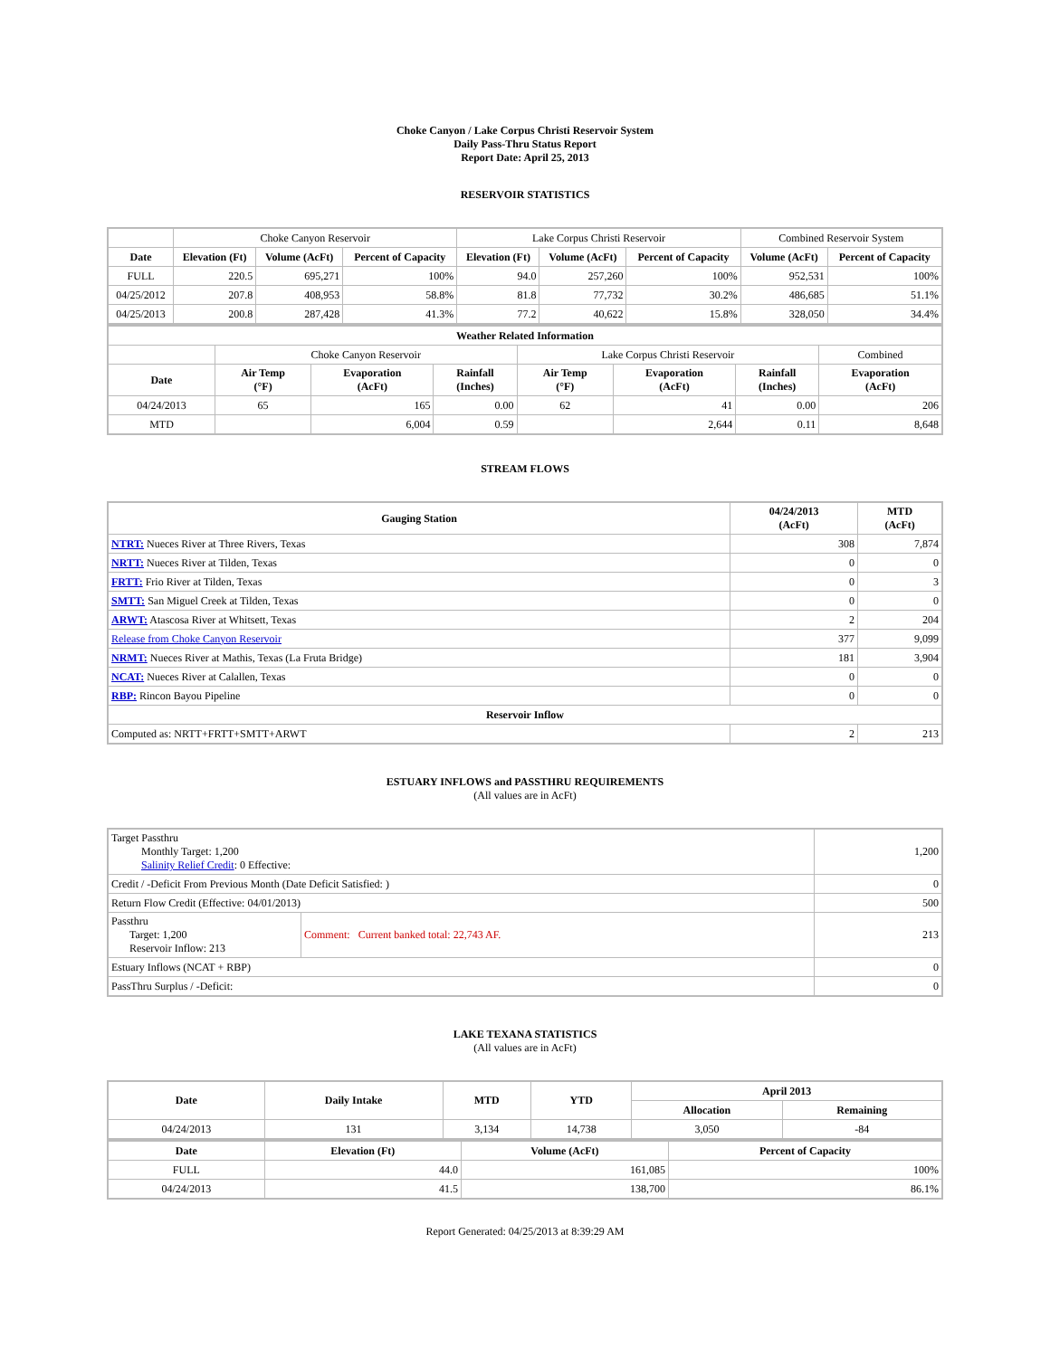Choke Canyon / Lake Corpus Christi Reservoir System
Daily Pass-Thru Status Report
Report Date: April 25, 2013
RESERVOIR STATISTICS
| | Choke Canyon Reservoir | | | Lake Corpus Christi Reservoir | | | Combined Reservoir System | |
| Date | Elevation (Ft) | Volume (AcFt) | Percent of Capacity | Elevation (Ft) | Volume (AcFt) | Percent of Capacity | Volume (AcFt) | Percent of Capacity |
| FULL | 220.5 | 695,271 | 100% | 94.0 | 257,260 | 100% | 952,531 | 100% |
| 04/25/2012 | 207.8 | 408,953 | 58.8% | 81.8 | 77,732 | 30.2% | 486,685 | 51.1% |
| 04/25/2013 | 200.8 | 287,428 | 41.3% | 77.2 | 40,622 | 15.8% | 328,050 | 34.4% |
| Weather Related Information | | | | | | | |
| --- | --- | --- | --- | --- | --- | --- | --- |
| | Choke Canyon Reservoir | | | Lake Corpus Christi Reservoir | | | Combined |
| Date | Air Temp (°F) | Evaporation (AcFt) | Rainfall (Inches) | Air Temp (°F) | Evaporation (AcFt) | Rainfall (Inches) | Evaporation (AcFt) |
| 04/24/2013 | 65 | 165 | 0.00 | 62 | 41 | 0.00 | 206 |
| MTD | | 6,004 | 0.59 | | 2,644 | 0.11 | 8,648 |
STREAM FLOWS
| Gauging Station | 04/24/2013 (AcFt) | MTD (AcFt) |
| --- | --- | --- |
| NTRT: Nueces River at Three Rivers, Texas | 308 | 7,874 |
| NRTT: Nueces River at Tilden, Texas | 0 | 0 |
| FRTT: Frio River at Tilden, Texas | 0 | 3 |
| SMTT: San Miguel Creek at Tilden, Texas | 0 | 0 |
| ARWT: Atascosa River at Whitsett, Texas | 2 | 204 |
| Release from Choke Canyon Reservoir | 377 | 9,099 |
| NRMT: Nueces River at Mathis, Texas (La Fruta Bridge) | 181 | 3,904 |
| NCAT: Nueces River at Calallen, Texas | 0 | 0 |
| RBP: Rincon Bayou Pipeline | 0 | 0 |
| Reservoir Inflow | | |
| Computed as: NRTT+FRTT+SMTT+ARWT | 2 | 213 |
ESTUARY INFLOWS and PASSTHRU REQUIREMENTS
(All values are in AcFt)
| Target Passthru Monthly Target: 1,200 Salinity Relief Credit : 0 Effective: | | 1,200 |
| Credit / -Deficit From Previous Month (Date Deficit Satisfied: ) | | 0 |
| Return Flow Credit (Effective: 04/01/2013) | | 500 |
| Passthru Target: 1,200 Reservoir Inflow: 213 | Comment: Current banked total: 22,743 AF. | 213 |
| Estuary Inflows (NCAT + RBP) | | 0 |
| PassThru Surplus / -Deficit: | | 0 |
LAKE TEXANA STATISTICS
(All values are in AcFt)
| Date | Daily Intake | MTD | YTD | April 2013 | |
| --- | --- | --- | --- | --- | --- |
| | | | | Allocation | Remaining |
| 04/24/2013 | 131 | 3,134 | 14,738 | 3,050 | -84 |
| Date | Elevation (Ft) | Volume (AcFt) | Percent of Capacity |
| --- | --- | --- | --- |
| FULL | 44.0 | 161,085 | 100% |
| 04/24/2013 | 41.5 | 138,700 | 86.1% |
Report Generated: 04/25/2013 at 8:39:29 AM